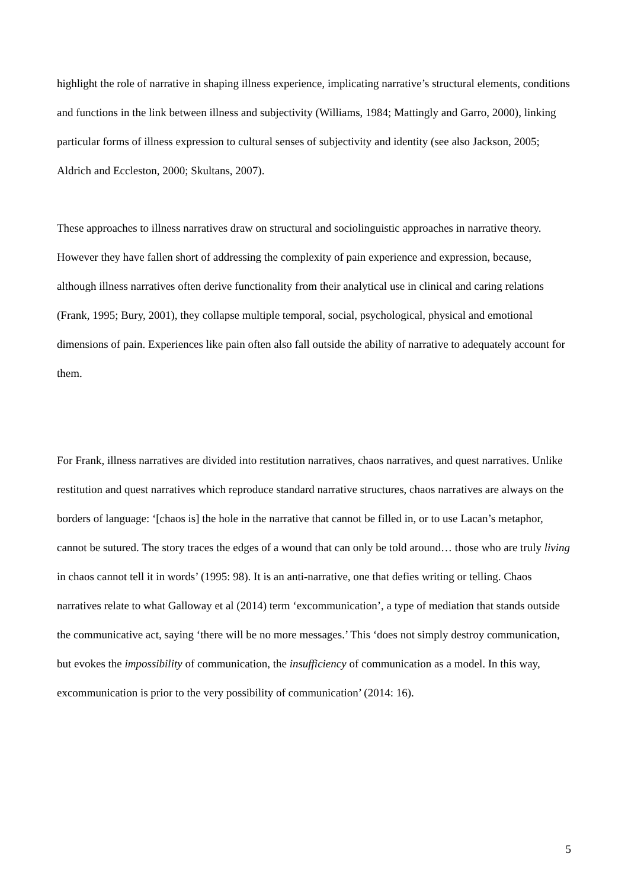highlight the role of narrative in shaping illness experience, implicating narrative’s structural elements, conditions and functions in the link between illness and subjectivity (Williams, 1984; Mattingly and Garro, 2000), linking particular forms of illness expression to cultural senses of subjectivity and identity (see also Jackson, 2005; Aldrich and Eccleston, 2000; Skultans, 2007).
These approaches to illness narratives draw on structural and sociolinguistic approaches in narrative theory. However they have fallen short of addressing the complexity of pain experience and expression, because, although illness narratives often derive functionality from their analytical use in clinical and caring relations (Frank, 1995; Bury, 2001), they collapse multiple temporal, social, psychological, physical and emotional dimensions of pain. Experiences like pain often also fall outside the ability of narrative to adequately account for them.
For Frank, illness narratives are divided into restitution narratives, chaos narratives, and quest narratives. Unlike restitution and quest narratives which reproduce standard narrative structures, chaos narratives are always on the borders of language: ‘[chaos is] the hole in the narrative that cannot be filled in, or to use Lacan’s metaphor, cannot be sutured. The story traces the edges of a wound that can only be told around… those who are truly living in chaos cannot tell it in words’ (1995: 98). It is an anti-narrative, one that defies writing or telling. Chaos narratives relate to what Galloway et al (2014) term ‘excommunication’, a type of mediation that stands outside the communicative act, saying ‘there will be no more messages.’ This ‘does not simply destroy communication, but evokes the impossibility of communication, the insufficiency of communication as a model. In this way, excommunication is prior to the very possibility of communication’ (2014: 16).
5